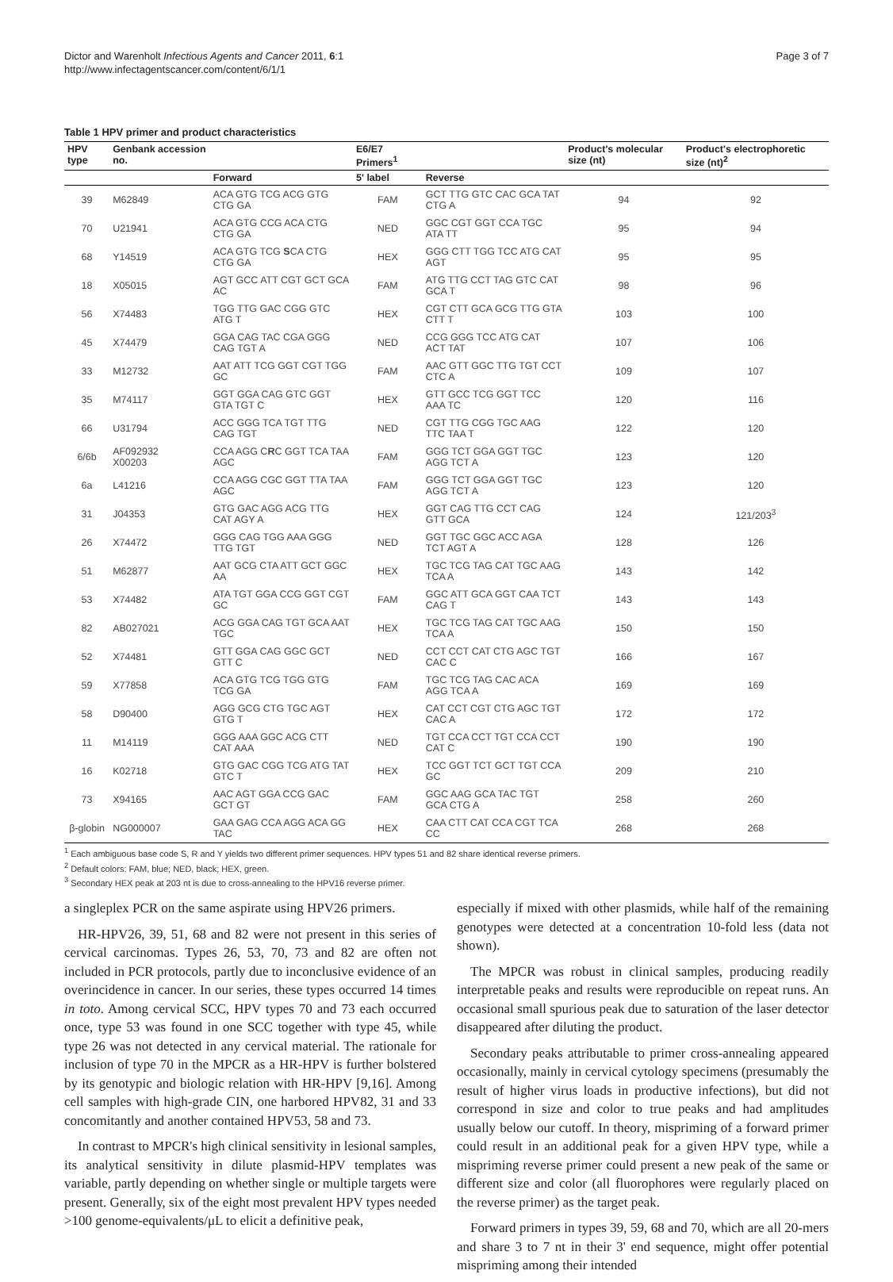Dictor and Warenholt Infectious Agents and Cancer 2011, 6:1
http://www.infectagentscancer.com/content/6/1/1
Page 3 of 7
Table 1 HPV primer and product characteristics
| HPV type | Genbank accession no. | | E6/E7 Primers<sup>1</sup> | | Product's molecular size (nt) | Product's electrophoretic size (nt)<sup>2</sup> |
| --- | --- | --- | --- | --- | --- | --- |
| | | Forward | 5' label | Reverse | | |
| 39 | M62849 | ACA GTG TCG ACG GTG CTG GA | FAM | GCT TTG GTC CAC GCA TAT CTG A | 94 | 92 |
| 70 | U21941 | ACA GTG CCG ACA CTG CTG GA | NED | GGC CGT GGT CCA TGC ATA TT | 95 | 94 |
| 68 | Y14519 | ACA GTG TCG S CA CTG CTG GA | HEX | GGG CTT TGG TCC ATG CAT AGT | 95 | 95 |
| 18 | X05015 | AGT GCC ATT CGT GCT GCA AC | FAM | ATG TTG CCT TAG GTC CAT GCA T | 98 | 96 |
| 56 | X74483 | TGG TTG GAC CGG GTC ATG T | HEX | CGT CTT GCA GCG TTG GTA CTT T | 103 | 100 |
| 45 | X74479 | GGA CAG TAC CGA GGG CAG TGT A | NED | CCG GGG TCC ATG CAT ACT TAT | 107 | 106 |
| 33 | M12732 | AAT ATT TCG GGT CGT TGG GC | FAM | AAC GTT GGC TTG TGT CCT CTC A | 109 | 107 |
| 35 | M74117 | GGT GGA CAG GTC GGT GTA TGT C | HEX | GTT GCC TCG GGT TCC AAA TC | 120 | 116 |
| 66 | U31794 | ACC GGG TCA TGT TTG CAG TGT | NED | CGT TTG CGG TGC AAG TTC TAA T | 122 | 120 |
| 6/6b | AF092932 X00203 | CCA AGG C R C GGT TCA TAA AGC | FAM | GGG TCT GGA GGT TGC AGG TCT A | 123 | 120 |
| 6a | L41216 | CCA AGG CGC GGT TTA TAA AGC | FAM | GGG TCT GGA GGT TGC AGG TCT A | 123 | 120 |
| 31 | J04353 | GTG GAC AGG ACG TTG CAT AGY A | HEX | GGT CAG TTG CCT CAG GTT GCA | 124 | 121/203<sup>3</sup> |
| 26 | X74472 | GGG CAG TGG AAA GGG TTG TGT | NED | GGT TGC GGC ACC AGA TCT AGT A | 128 | 126 |
| 51 | M62877 | AAT GCG CTA ATT GCT GGC AA | HEX | TGC TCG TAG CAT TGC AAG TCA A | 143 | 142 |
| 53 | X74482 | ATA TGT GGA CCG GGT CGT GC | FAM | GGC ATT GCA GGT CAA TCT CAG T | 143 | 143 |
| 82 | AB027021 | ACG GGA CAG TGT GCA AAT TGC | HEX | TGC TCG TAG CAT TGC AAG TCA A | 150 | 150 |
| 52 | X74481 | GTT GGA CAG GGC GCT GTT C | NED | CCT CCT CAT CTG AGC TGT CAC C | 166 | 167 |
| 59 | X77858 | ACA GTG TCG TGG GTG TCG GA | FAM | TGC TCG TAG CAC ACA AGG TCA A | 169 | 169 |
| 58 | D90400 | AGG GCG CTG TGC AGT GTG T | HEX | CAT CCT CGT CTG AGC TGT CAC A | 172 | 172 |
| 11 | M14119 | GGG AAA GGC ACG CTT CAT AAA | NED | TGT CCA CCT TGT CCA CCT CAT C | 190 | 190 |
| 16 | K02718 | GTG GAC CGG TCG ATG TAT GTC T | HEX | TCC GGT TCT GCT TGT CCA GC | 209 | 210 |
| 73 | X94165 | AAC AGT GGA CCG GAC GCT GT | FAM | GGC AAG GCA TAC TGT GCA CTG A | 258 | 260 |
| β-globin | NG000007 | GAA GAG CCA AGG ACA GG TAC | HEX | CAA CTT CAT CCA CGT TCA CC | 268 | 268 |
<sup>1</sup> Each ambiguous base code S, R and Y yields two different primer sequences. HPV types 51 and 82 share identical reverse primers.
<sup>2</sup> Default colors: FAM, blue; NED, black; HEX, green.
<sup>3</sup> Secondary HEX peak at 203 nt is due to cross-annealing to the HPV16 reverse primer.
a singleplex PCR on the same aspirate using HPV26 primers.
HR-HPV26, 39, 51, 68 and 82 were not present in this series of cervical carcinomas. Types 26, 53, 70, 73 and 82 are often not included in PCR protocols, partly due to inconclusive evidence of an overincidence in cancer. In our series, these types occurred 14 times in toto. Among cervical SCC, HPV types 70 and 73 each occurred once, type 53 was found in one SCC together with type 45, while type 26 was not detected in any cervical material. The rationale for inclusion of type 70 in the MPCR as a HR-HPV is further bolstered by its genotypic and biologic relation with HR-HPV [9,16]. Among cell samples with high-grade CIN, one harbored HPV82, 31 and 33 concomitantly and another contained HPV53, 58 and 73.
In contrast to MPCR's high clinical sensitivity in lesional samples, its analytical sensitivity in dilute plasmid-HPV templates was variable, partly depending on whether single or multiple targets were present. Generally, six of the eight most prevalent HPV types needed >100 genome-equivalents/μL to elicit a definitive peak,
especially if mixed with other plasmids, while half of the remaining genotypes were detected at a concentration 10-fold less (data not shown).
The MPCR was robust in clinical samples, producing readily interpretable peaks and results were reproducible on repeat runs. An occasional small spurious peak due to saturation of the laser detector disappeared after diluting the product.
Secondary peaks attributable to primer cross-annealing appeared occasionally, mainly in cervical cytology specimens (presumably the result of higher virus loads in productive infections), but did not correspond in size and color to true peaks and had amplitudes usually below our cutoff. In theory, mispriming of a forward primer could result in an additional peak for a given HPV type, while a mispriming reverse primer could present a new peak of the same or different size and color (all fluorophores were regularly placed on the reverse primer) as the target peak.
Forward primers in types 39, 59, 68 and 70, which are all 20-mers and share 3 to 7 nt in their 3' end sequence, might offer potential mispriming among their intended